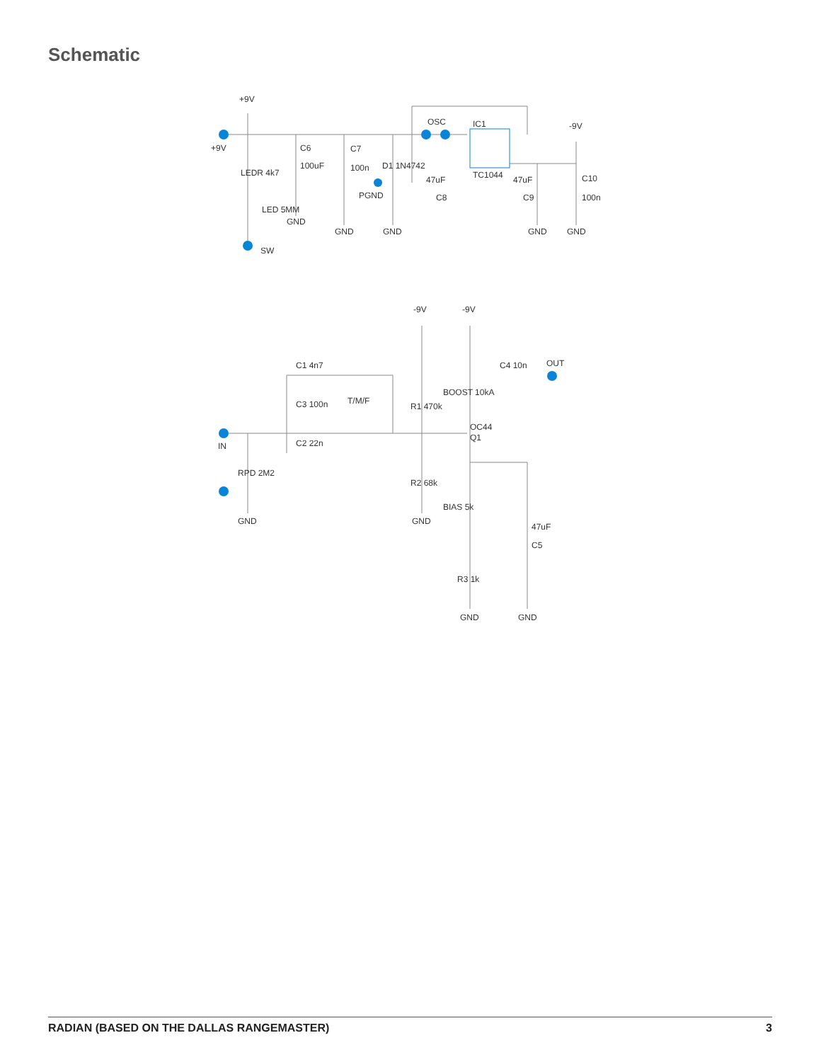Schematic
+9V
+9V
C6
100uF
C7
100n
PGND
OSC
IC1
TC1044
47uF
C8
47uF
C9
-9V
C10
100n
GND
GND
GND
GND
GND
LEDR 4k7
LED 5MM
SW
D1 1N4742
-9V
-9V
C1 4n7
C3 100n
T/M/F
C2 22n
IN
RPD 2M2
R1 470k
R2 68k
BOOST 10kA
C4 10n
OUT
OC44
Q1
BIAS 5k
47uF
C5
R3 1k
GND
GND
GND
GND
RADIAN (BASED ON THE DALLAS RANGEMASTER) 3